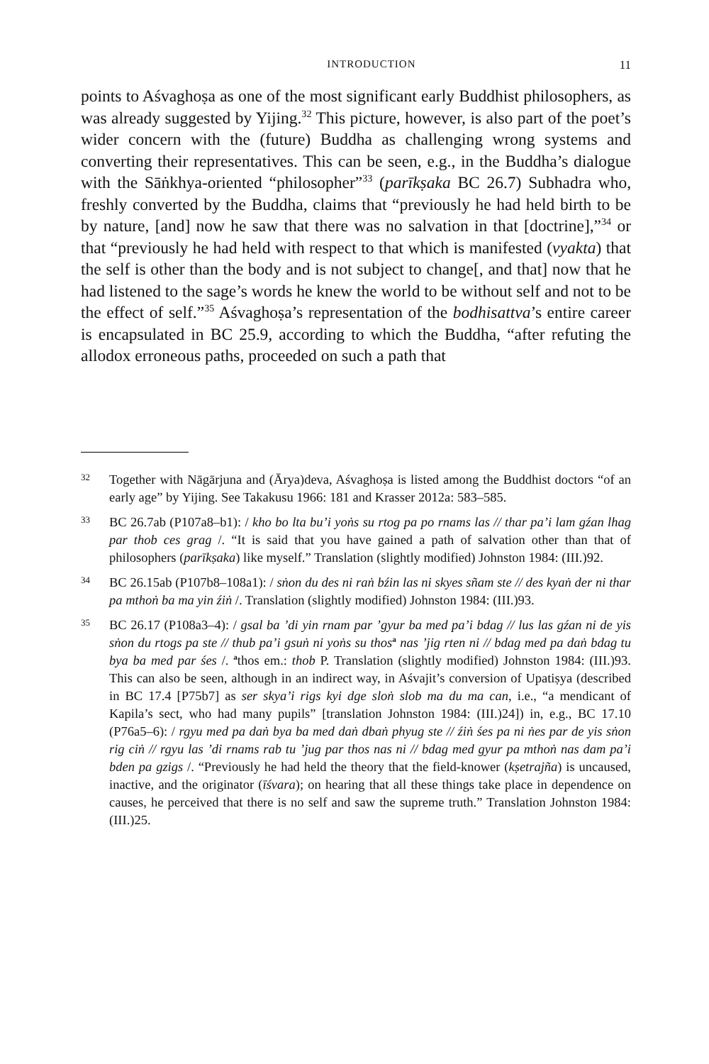INTRODUCTION 11
points to Aśvaghoṣa as one of the most significant early Buddhist philosophers, as was already suggested by Yijing.<sup>32</sup> This picture, however, is also part of the poet’s wider concern with the (future) Buddha as challenging wrong systems and converting their representatives. This can be seen, e.g., in the Buddha’s dialogue with the Sāṅkhya-oriented “philosopher”<sup>33</sup> (parīkṣaka BC 26.7) Subhadra who, freshly converted by the Buddha, claims that “previously he had held birth to be by nature, [and] now he saw that there was no salvation in that [doctrine],”<sup>34</sup> or that “previously he had held with respect to that which is manifested (vyakta) that the self is other than the body and is not subject to change[, and that] now that he had listened to the sage’s words he knew the world to be without self and not to be the effect of self.”<sup>35</sup> Aśvaghoṣa’s representation of the bodhisattva’s entire career is encapsulated in BC 25.9, according to which the Buddha, “after refuting the allodox erroneous paths, proceeded on such a path that
32
Together with Nāgārjuna and (Ārya)deva, Aśvaghoṣa is listed among the Buddhist doctors “of an early age” by Yijing. See Takakusu 1966: 181 and Krasser 2012a: 583–585.
33
BC 26.7ab (P107a8–b1): / kho bo lta bu’i yoṅs su rtog pa po rnams las // thar pa’i lam gźan lhag par thob ces grag /. “It is said that you have gained a path of salvation other than that of philosophers (parīkṣaka) like myself.” Translation (slightly modified) Johnston 1984: (III.)92.
34
BC 26.15ab (P107b8–108a1): / sṅon du des ni raṅ bźin las ni skyes sñam ste // des kyaṅ der ni thar pa mthoṅ ba ma yin źiṅ /. Translation (slightly modified) Johnston 1984: (III.)93.
35
BC 26.17 (P108a3–4): / gsal ba ’di yin rnam par ’gyur ba med pa’i bdag // lus las gźan ni de yis sṅon du rtogs pa ste // thub pa’i gsuṅ ni yoṅs su thos<sup>a</sup> nas ’jig rten ni // bdag med pa daṅ bdag tu bya ba med par śes /. <sup>a</sup>thos em.: thob P. Translation (slightly modified) Johnston 1984: (III.)93. This can also be seen, although in an indirect way, in Aśvajit’s conversion of Upatiṣya (described in BC 17.4 [P75b7] as ser skya’i rigs kyi dge sloṅ slob ma du ma can, i.e., “a mendicant of Kapila’s sect, who had many pupils” [translation Johnston 1984: (III.)24]) in, e.g., BC 17.10 (P76a5–6): / rgyu med pa daṅ bya ba med daṅ dbaṅ phyug ste // źiṅ śes pa ni ṅes par de yis sṅon rig ciṅ // rgyu las ’di rnams rab tu ’jug par thos nas ni // bdag med gyur pa mthoṅ nas dam pa’i bden pa gzigs /. “Previously he had held the theory that the field-knower (kṣetrajña) is uncaused, inactive, and the originator (īśvara); on hearing that all these things take place in dependence on causes, he perceived that there is no self and saw the supreme truth.” Translation Johnston 1984: (III.)25.